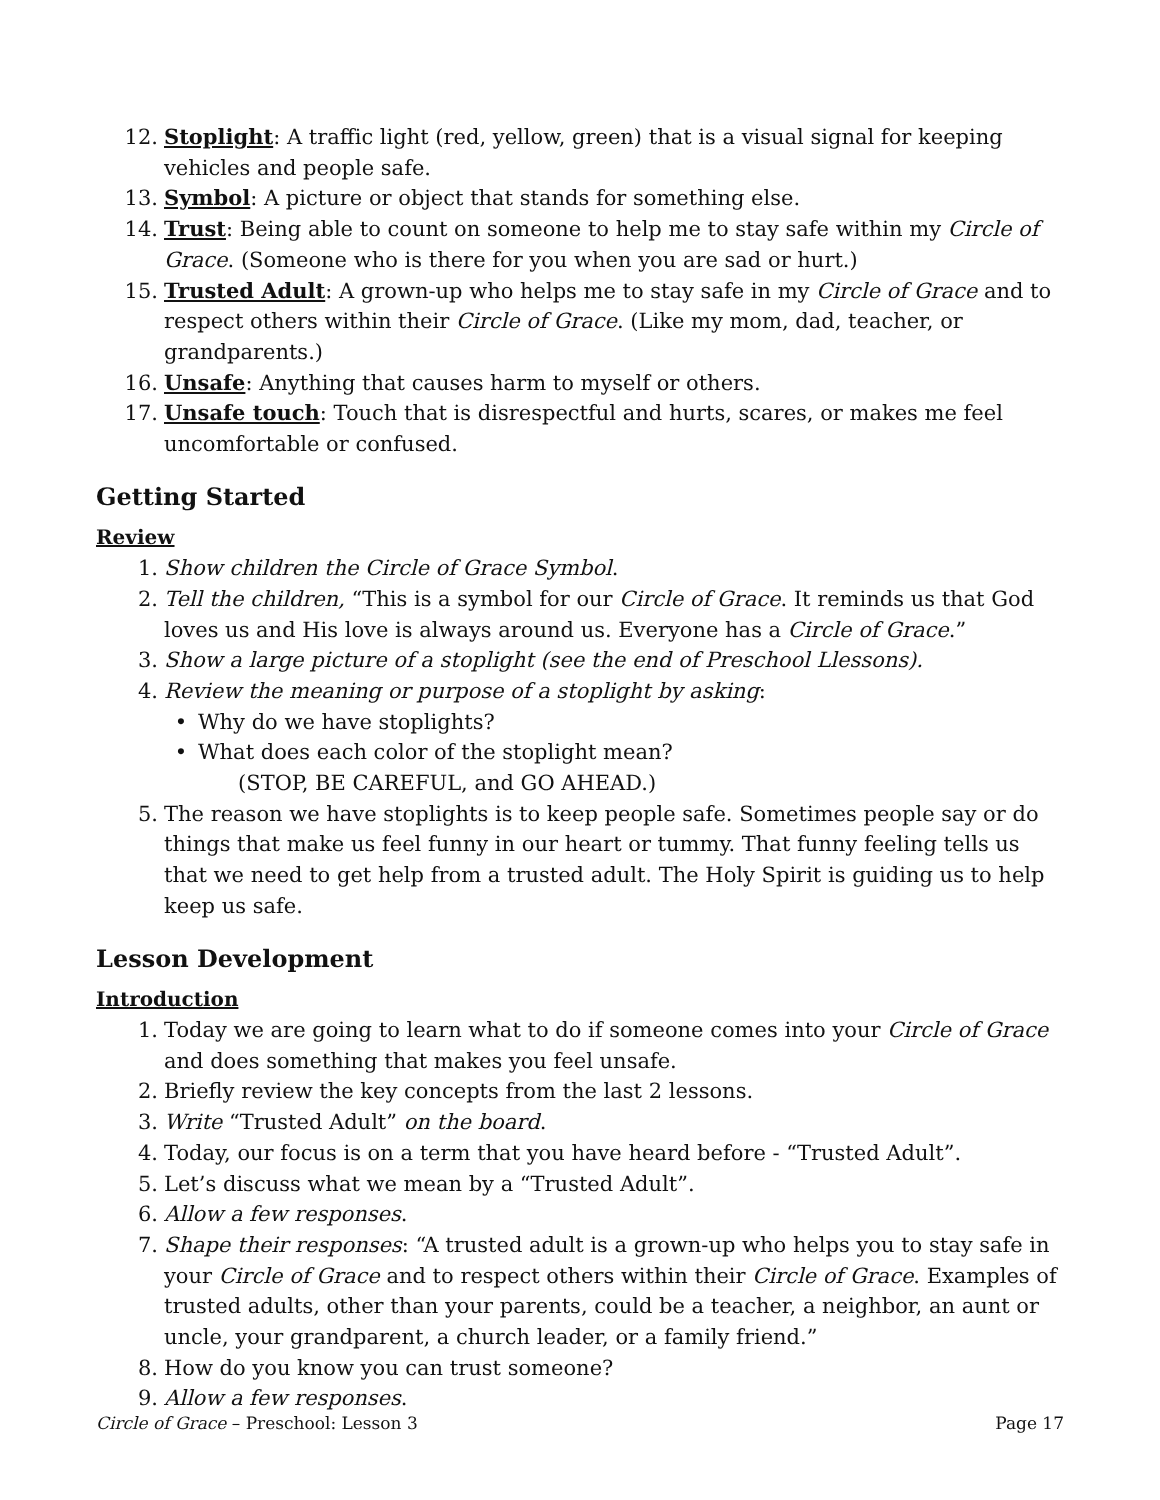12. Stoplight: A traffic light (red, yellow, green) that is a visual signal for keeping vehicles and people safe.
13. Symbol: A picture or object that stands for something else.
14. Trust: Being able to count on someone to help me to stay safe within my Circle of Grace. (Someone who is there for you when you are sad or hurt.)
15. Trusted Adult: A grown-up who helps me to stay safe in my Circle of Grace and to respect others within their Circle of Grace. (Like my mom, dad, teacher, or grandparents.)
16. Unsafe: Anything that causes harm to myself or others.
17. Unsafe touch: Touch that is disrespectful and hurts, scares, or makes me feel uncomfortable or confused.
Getting Started
Review
1. Show children the Circle of Grace Symbol.
2. Tell the children, “This is a symbol for our Circle of Grace. It reminds us that God loves us and His love is always around us. Everyone has a Circle of Grace.”
3. Show a large picture of a stoplight (see the end of Preschool Llessons).
4. Review the meaning or purpose of a stoplight by asking:
• Why do we have stoplights?
• What does each color of the stoplight mean?
(STOP, BE CAREFUL, and GO AHEAD.)
5. The reason we have stoplights is to keep people safe. Sometimes people say or do things that make us feel funny in our heart or tummy. That funny feeling tells us that we need to get help from a trusted adult. The Holy Spirit is guiding us to help keep us safe.
Lesson Development
Introduction
1. Today we are going to learn what to do if someone comes into your Circle of Grace and does something that makes you feel unsafe.
2. Briefly review the key concepts from the last 2 lessons.
3. Write “Trusted Adult” on the board.
4. Today, our focus is on a term that you have heard before - “Trusted Adult”.
5. Let’s discuss what we mean by a “Trusted Adult”.
6. Allow a few responses.
7. Shape their responses: “A trusted adult is a grown-up who helps you to stay safe in your Circle of Grace and to respect others within their Circle of Grace. Examples of trusted adults, other than your parents, could be a teacher, a neighbor, an aunt or uncle, your grandparent, a church leader, or a family friend.”
8. How do you know you can trust someone?
9. Allow a few responses.
Circle of Grace – Preschool: Lesson 3
Page 17